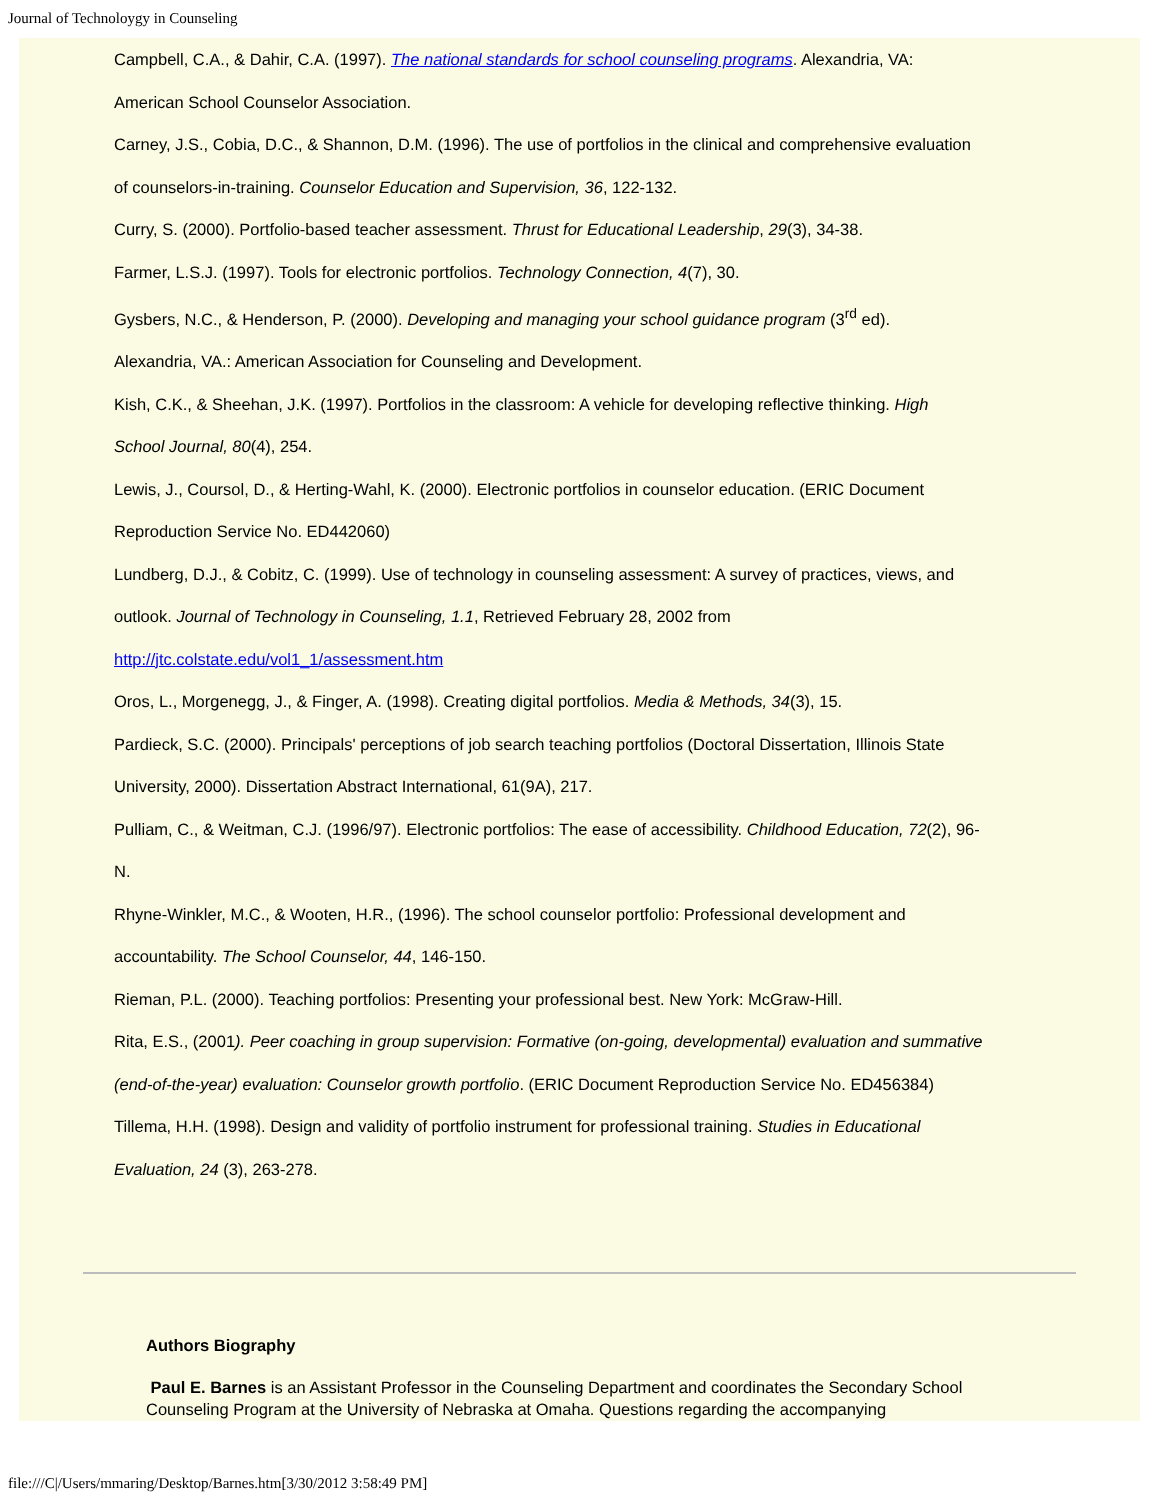Journal of Technoloygy in Counseling
Campbell, C.A., & Dahir, C.A. (1997). The national standards for school counseling programs. Alexandria, VA:
American School Counselor Association.
Carney, J.S., Cobia, D.C., & Shannon, D.M. (1996). The use of portfolios in the clinical and comprehensive evaluation
of counselors-in-training. Counselor Education and Supervision, 36, 122-132.
Curry, S. (2000). Portfolio-based teacher assessment. Thrust for Educational Leadership, 29(3), 34-38.
Farmer, L.S.J. (1997). Tools for electronic portfolios. Technology Connection, 4(7), 30.
Gysbers, N.C., & Henderson, P. (2000). Developing and managing your school guidance program (3<sup>rd</sup> ed).
Alexandria, VA.: American Association for Counseling and Development.
Kish, C.K., & Sheehan, J.K. (1997). Portfolios in the classroom: A vehicle for developing reflective thinking. High
School Journal, 80(4), 254.
Lewis, J., Coursol, D., & Herting-Wahl, K. (2000). Electronic portfolios in counselor education. (ERIC Document
Reproduction Service No. ED442060)
Lundberg, D.J., & Cobitz, C. (1999). Use of technology in counseling assessment: A survey of practices, views, and
outlook. Journal of Technology in Counseling, 1.1, Retrieved February 28, 2002 from
http://jtc.colstate.edu/vol1_1/assessment.htm
Oros, L., Morgenegg, J., & Finger, A. (1998). Creating digital portfolios. Media & Methods, 34(3), 15.
Pardieck, S.C. (2000). Principals' perceptions of job search teaching portfolios (Doctoral Dissertation, Illinois State
University, 2000). Dissertation Abstract International, 61(9A), 217.
Pulliam, C., & Weitman, C.J. (1996/97). Electronic portfolios: The ease of accessibility. Childhood Education, 72(2), 96-
N.
Rhyne-Winkler, M.C., & Wooten, H.R., (1996). The school counselor portfolio: Professional development and
accountability. The School Counselor, 44, 146-150.
Rieman, P.L. (2000). Teaching portfolios: Presenting your professional best. New York: McGraw-Hill.
Rita, E.S., (2001). Peer coaching in group supervision: Formative (on-going, developmental) evaluation and summative
(end-of-the-year) evaluation: Counselor growth portfolio. (ERIC Document Reproduction Service No. ED456384)
Tillema, H.H. (1998). Design and validity of portfolio instrument for professional training. Studies in Educational
Evaluation, 24 (3), 263-278.
Authors Biography
Paul E. Barnes is an Assistant Professor in the Counseling Department and coordinates the Secondary School Counseling Program at the University of Nebraska at Omaha. Questions regarding the accompanying
file:///C|/Users/mmaring/Desktop/Barnes.htm[3/30/2012 3:58:49 PM]